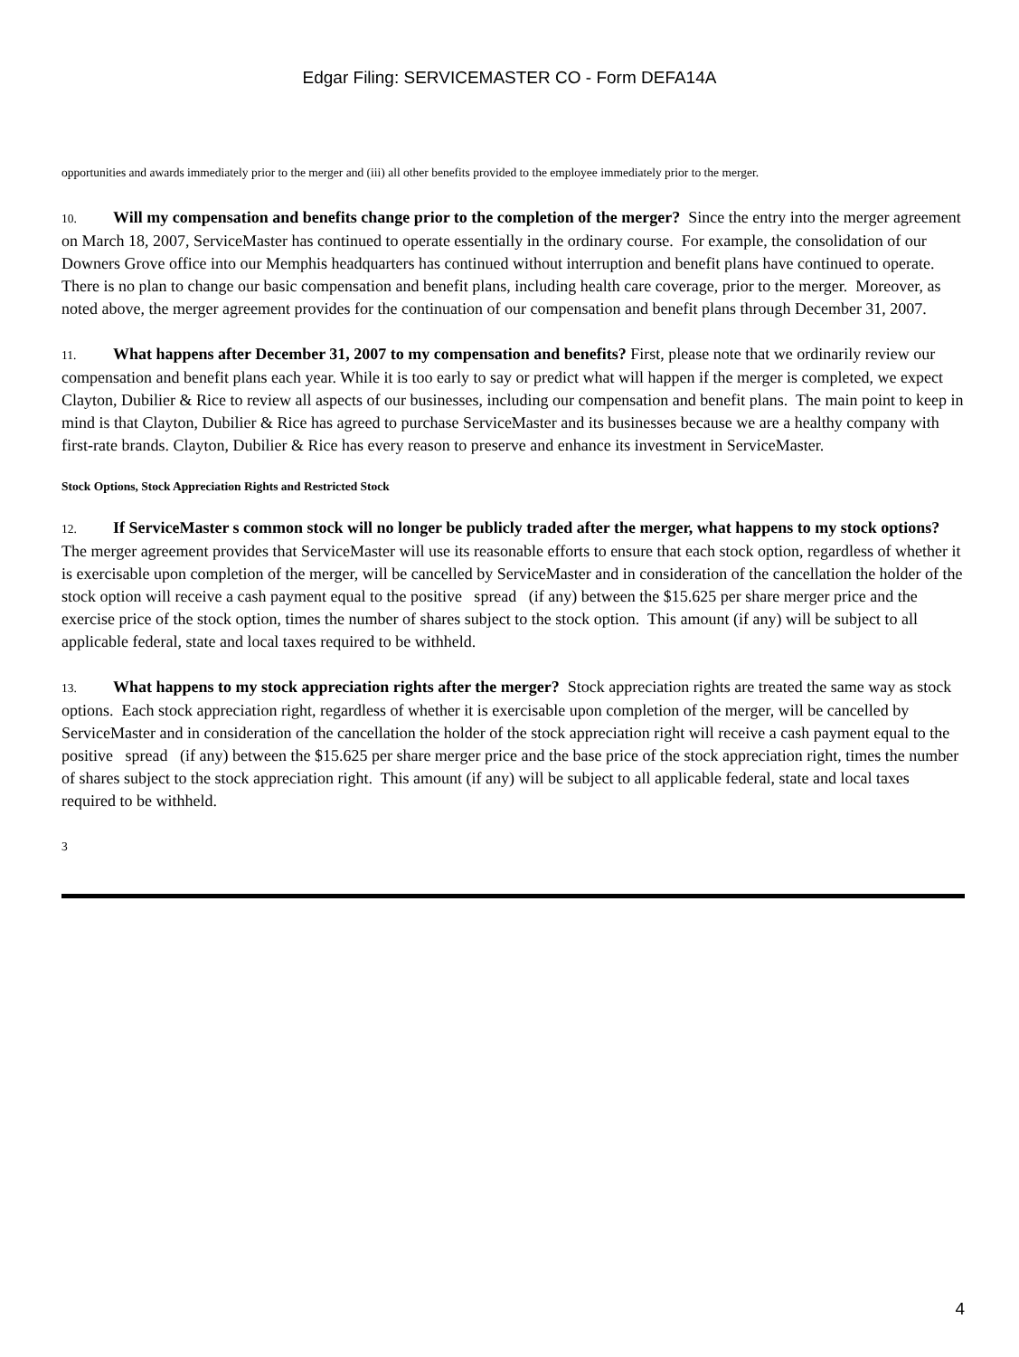Edgar Filing: SERVICEMASTER CO - Form DEFA14A
opportunities and awards immediately prior to the merger and (iii) all other benefits provided to the employee immediately prior to the merger.
10. Will my compensation and benefits change prior to the completion of the merger? Since the entry into the merger agreement on March 18, 2007, ServiceMaster has continued to operate essentially in the ordinary course. For example, the consolidation of our Downers Grove office into our Memphis headquarters has continued without interruption and benefit plans have continued to operate. There is no plan to change our basic compensation and benefit plans, including health care coverage, prior to the merger. Moreover, as noted above, the merger agreement provides for the continuation of our compensation and benefit plans through December 31, 2007.
11. What happens after December 31, 2007 to my compensation and benefits? First, please note that we ordinarily review our compensation and benefit plans each year. While it is too early to say or predict what will happen if the merger is completed, we expect Clayton, Dubilier & Rice to review all aspects of our businesses, including our compensation and benefit plans. The main point to keep in mind is that Clayton, Dubilier & Rice has agreed to purchase ServiceMaster and its businesses because we are a healthy company with first-rate brands. Clayton, Dubilier & Rice has every reason to preserve and enhance its investment in ServiceMaster.
Stock Options, Stock Appreciation Rights and Restricted Stock
12. If ServiceMaster s common stock will no longer be publicly traded after the merger, what happens to my stock options? The merger agreement provides that ServiceMaster will use its reasonable efforts to ensure that each stock option, regardless of whether it is exercisable upon completion of the merger, will be cancelled by ServiceMaster and in consideration of the cancellation the holder of the stock option will receive a cash payment equal to the positive spread (if any) between the $15.625 per share merger price and the exercise price of the stock option, times the number of shares subject to the stock option. This amount (if any) will be subject to all applicable federal, state and local taxes required to be withheld.
13. What happens to my stock appreciation rights after the merger? Stock appreciation rights are treated the same way as stock options. Each stock appreciation right, regardless of whether it is exercisable upon completion of the merger, will be cancelled by ServiceMaster and in consideration of the cancellation the holder of the stock appreciation right will receive a cash payment equal to the positive spread (if any) between the $15.625 per share merger price and the base price of the stock appreciation right, times the number of shares subject to the stock appreciation right. This amount (if any) will be subject to all applicable federal, state and local taxes required to be withheld.
3
4